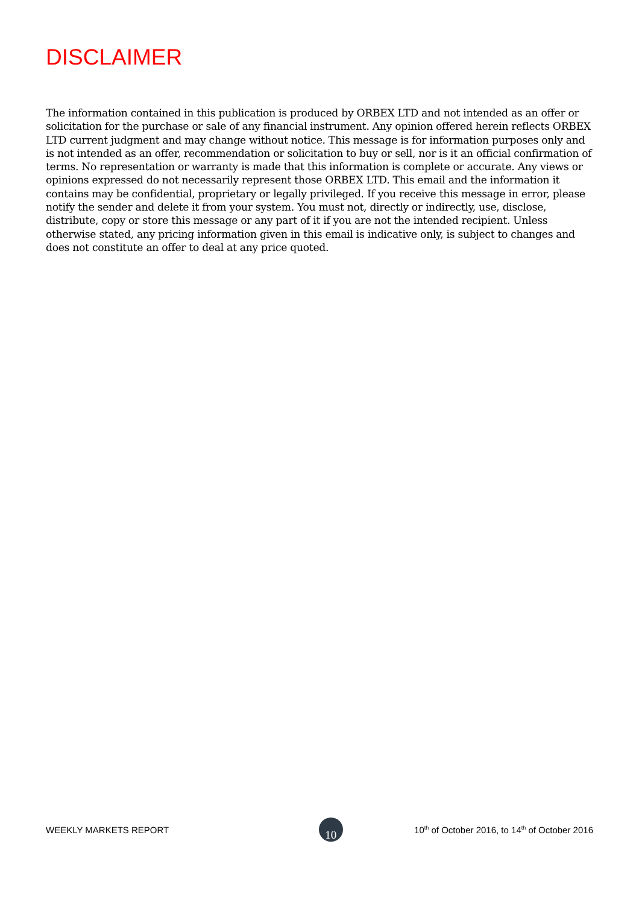DISCLAIMER
The information contained in this publication is produced by ORBEX LTD and not intended as an offer or solicitation for the purchase or sale of any financial instrument. Any opinion offered herein reflects ORBEX LTD current judgment and may change without notice. This message is for information purposes only and is not intended as an offer, recommendation or solicitation to buy or sell, nor is it an official confirmation of terms. No representation or warranty is made that this information is complete or accurate. Any views or opinions expressed do not necessarily represent those ORBEX LTD. This email and the information it contains may be confidential, proprietary or legally privileged. If you receive this message in error, please notify the sender and delete it from your system. You must not, directly or indirectly, use, disclose, distribute, copy or store this message or any part of it if you are not the intended recipient. Unless otherwise stated, any pricing information given in this email is indicative only, is subject to changes and does not constitute an offer to deal at any price quoted.
WEEKLY MARKETS REPORT 10 10<sup>th</sup> of October 2016, to 14<sup>th</sup> of October 2016